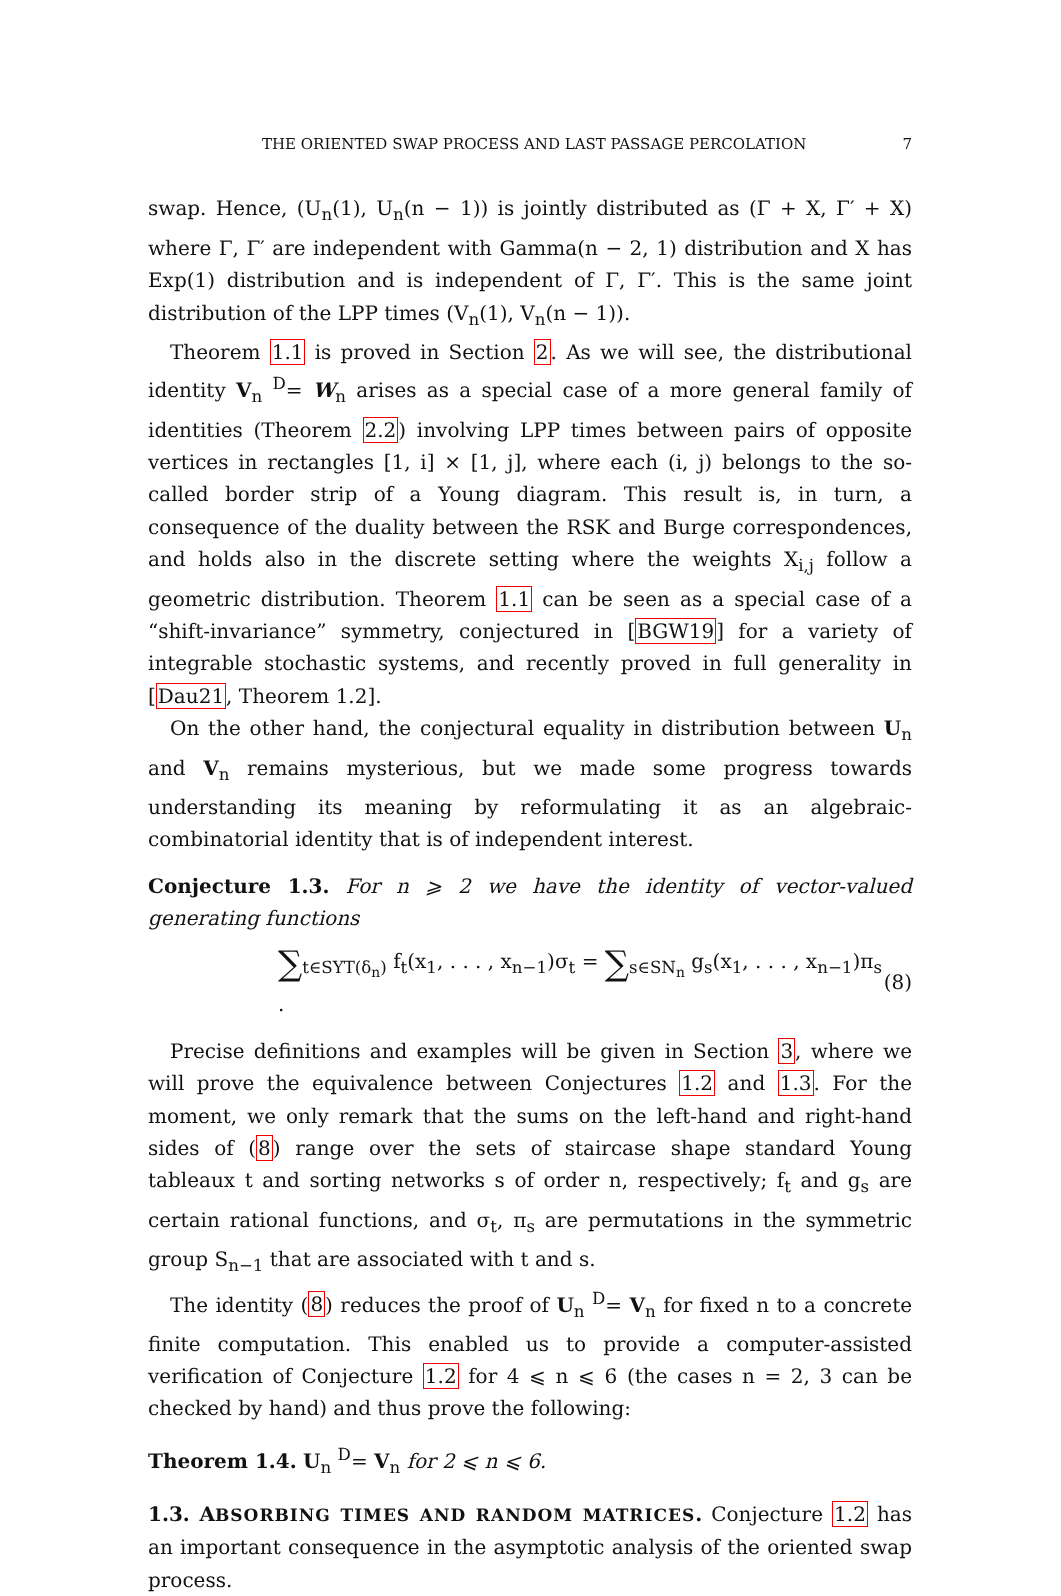THE ORIENTED SWAP PROCESS AND LAST PASSAGE PERCOLATION 7
swap. Hence, (U<sub>n</sub>(1), U<sub>n</sub>(n − 1)) is jointly distributed as (Γ + X, Γ′ + X) where Γ, Γ′ are independent with Gamma(n − 2, 1) distribution and X has Exp(1) distribution and is independent of Γ, Γ′. This is the same joint distribution of the LPP times (V<sub>n</sub>(1), V<sub>n</sub>(n − 1)).
Theorem 1.1 is proved in Section 2. As we will see, the distributional identity V<sub>n</sub> <sup>D</sup>= W<sub>n</sub> arises as a special case of a more general family of identities (Theorem 2.2) involving LPP times between pairs of opposite vertices in rectangles [1, i] × [1, j], where each (i, j) belongs to the so-called border strip of a Young diagram. This result is, in turn, a consequence of the duality between the RSK and Burge correspondences, and holds also in the discrete setting where the weights X<sub>i,j</sub> follow a geometric distribution. Theorem 1.1 can be seen as a special case of a “shift-invariance” symmetry, conjectured in [BGW19] for a variety of integrable stochastic systems, and recently proved in full generality in [Dau21, Theorem 1.2].
On the other hand, the conjectural equality in distribution between U<sub>n</sub> and V<sub>n</sub> remains mysterious, but we made some progress towards understanding its meaning by reformulating it as an algebraic-combinatorial identity that is of independent interest.
Conjecture 1.3. For n ⩾ 2 we have the identity of vector-valued generating functions
∑<sub>t∈SYT(δ<sub>n</sub>)</sub> f<sub>t</sub>(x<sub>1</sub>, . . . , x<sub>n−1</sub>)σ<sub>t</sub> = ∑<sub>s∈SN<sub>n</sub></sub> g<sub>s</sub>(x<sub>1</sub>, . . . , x<sub>n−1</sub>)π<sub>s</sub> . (8)
Precise definitions and examples will be given in Section 3, where we will prove the equivalence between Conjectures 1.2 and 1.3. For the moment, we only remark that the sums on the left-hand and right-hand sides of (8) range over the sets of staircase shape standard Young tableaux t and sorting networks s of order n, respectively; f<sub>t</sub> and g<sub>s</sub> are certain rational functions, and σ<sub>t</sub>, π<sub>s</sub> are permutations in the symmetric group S<sub>n−1</sub> that are associated with t and s.
The identity (8) reduces the proof of U<sub>n</sub> <sup>D</sup>= V<sub>n</sub> for fixed n to a concrete finite computation. This enabled us to provide a computer-assisted verification of Conjecture 1.2 for 4 ⩽ n ⩽ 6 (the cases n = 2, 3 can be checked by hand) and thus prove the following:
Theorem 1.4. U<sub>n</sub> <sup>D</sup>= V<sub>n</sub> for 2 ⩽ n ⩽ 6.
1.3. ABSORBING TIMES AND RANDOM MATRICES. Conjecture 1.2 has an important consequence in the asymptotic analysis of the oriented swap process.